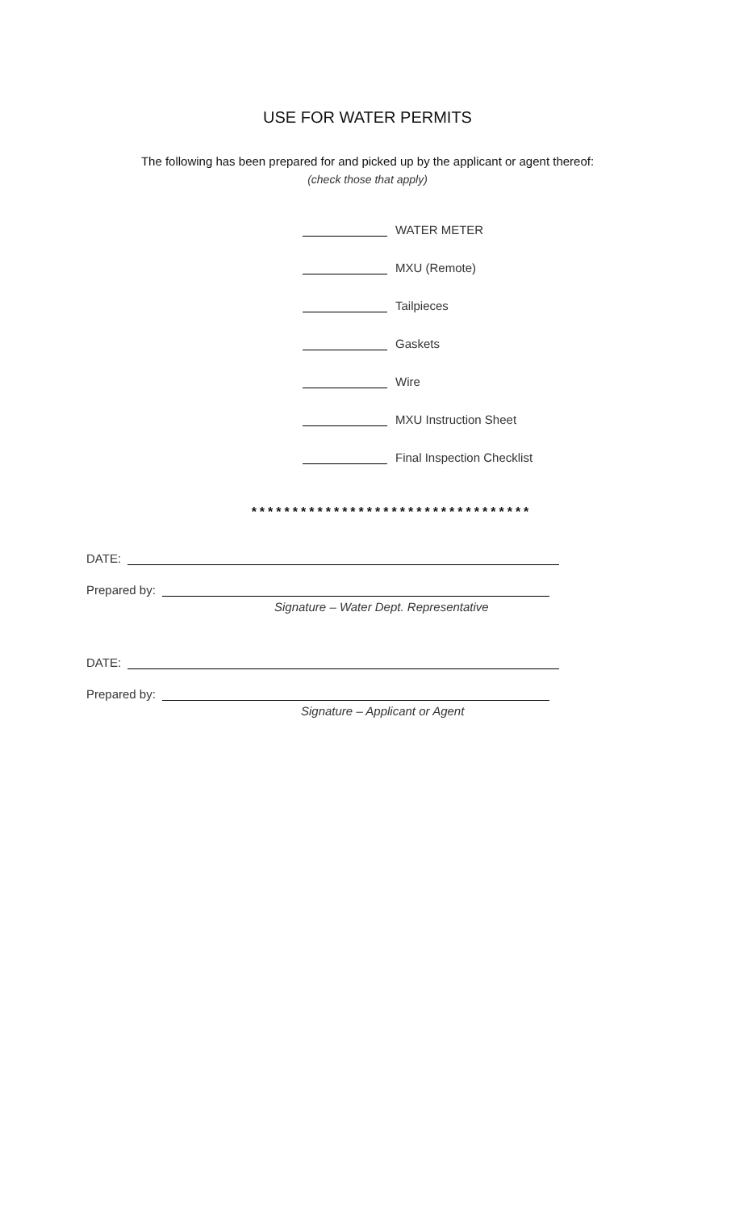USE FOR WATER PERMITS
The following has been prepared for and picked up by the applicant or agent thereof:
(check those that apply)
WATER METER
MXU (Remote)
Tailpieces
Gaskets
Wire
MXU Instruction Sheet
Final Inspection Checklist
**********************************
DATE:
Prepared by:
Signature – Water Dept. Representative
DATE:
Prepared by:
Signature – Applicant or Agent